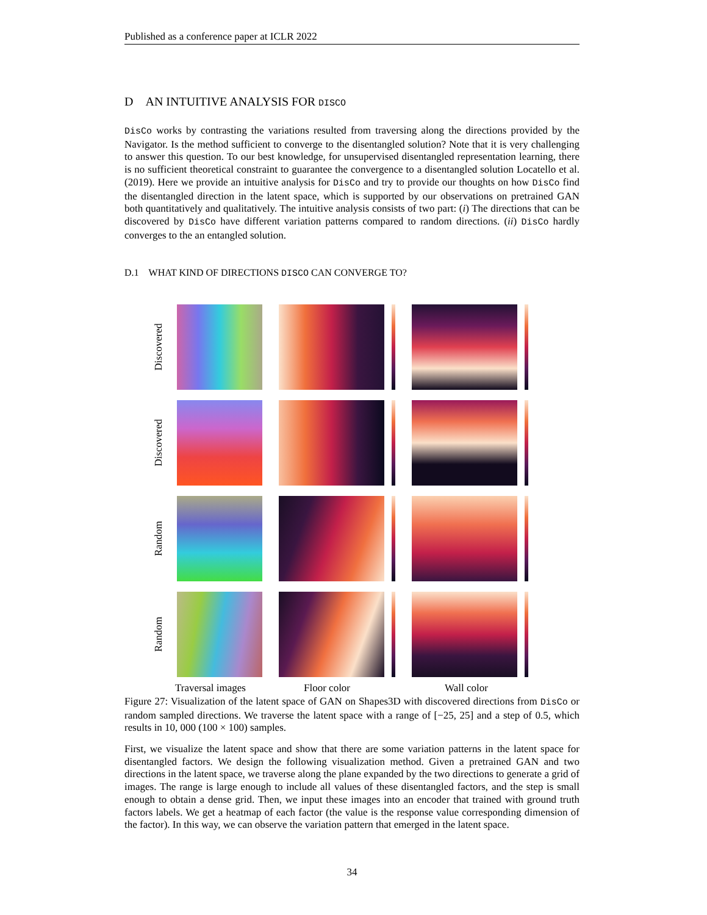Published as a conference paper at ICLR 2022
D AN INTUITIVE ANALYSIS FOR DISCO
DisCo works by contrasting the variations resulted from traversing along the directions provided by the Navigator. Is the method sufficient to converge to the disentangled solution? Note that it is very challenging to answer this question. To our best knowledge, for unsupervised disentangled representation learning, there is no sufficient theoretical constraint to guarantee the convergence to a disentangled solution Locatello et al. (2019). Here we provide an intuitive analysis for DisCo and try to provide our thoughts on how DisCo find the disentangled direction in the latent space, which is supported by our observations on pretrained GAN both quantitatively and qualitatively. The intuitive analysis consists of two part: (i) The directions that can be discovered by DisCo have different variation patterns compared to random directions. (ii) DisCo hardly converges to the an entangled solution.
D.1 WHAT KIND OF DIRECTIONS DISCO CAN CONVERGE TO?
Discovered
Discovered
Random
Random
Traversal images Floor color Wall color
Figure 27: Visualization of the latent space of GAN on Shapes3D with discovered directions from DisCo or random sampled directions. We traverse the latent space with a range of [−25, 25] and a step of 0.5, which results in 10, 000 (100 × 100) samples.
First, we visualize the latent space and show that there are some variation patterns in the latent space for disentangled factors. We design the following visualization method. Given a pretrained GAN and two directions in the latent space, we traverse along the plane expanded by the two directions to generate a grid of images. The range is large enough to include all values of these disentangled factors, and the step is small enough to obtain a dense grid. Then, we input these images into an encoder that trained with ground truth factors labels. We get a heatmap of each factor (the value is the response value corresponding dimension of the factor). In this way, we can observe the variation pattern that emerged in the latent space.
34